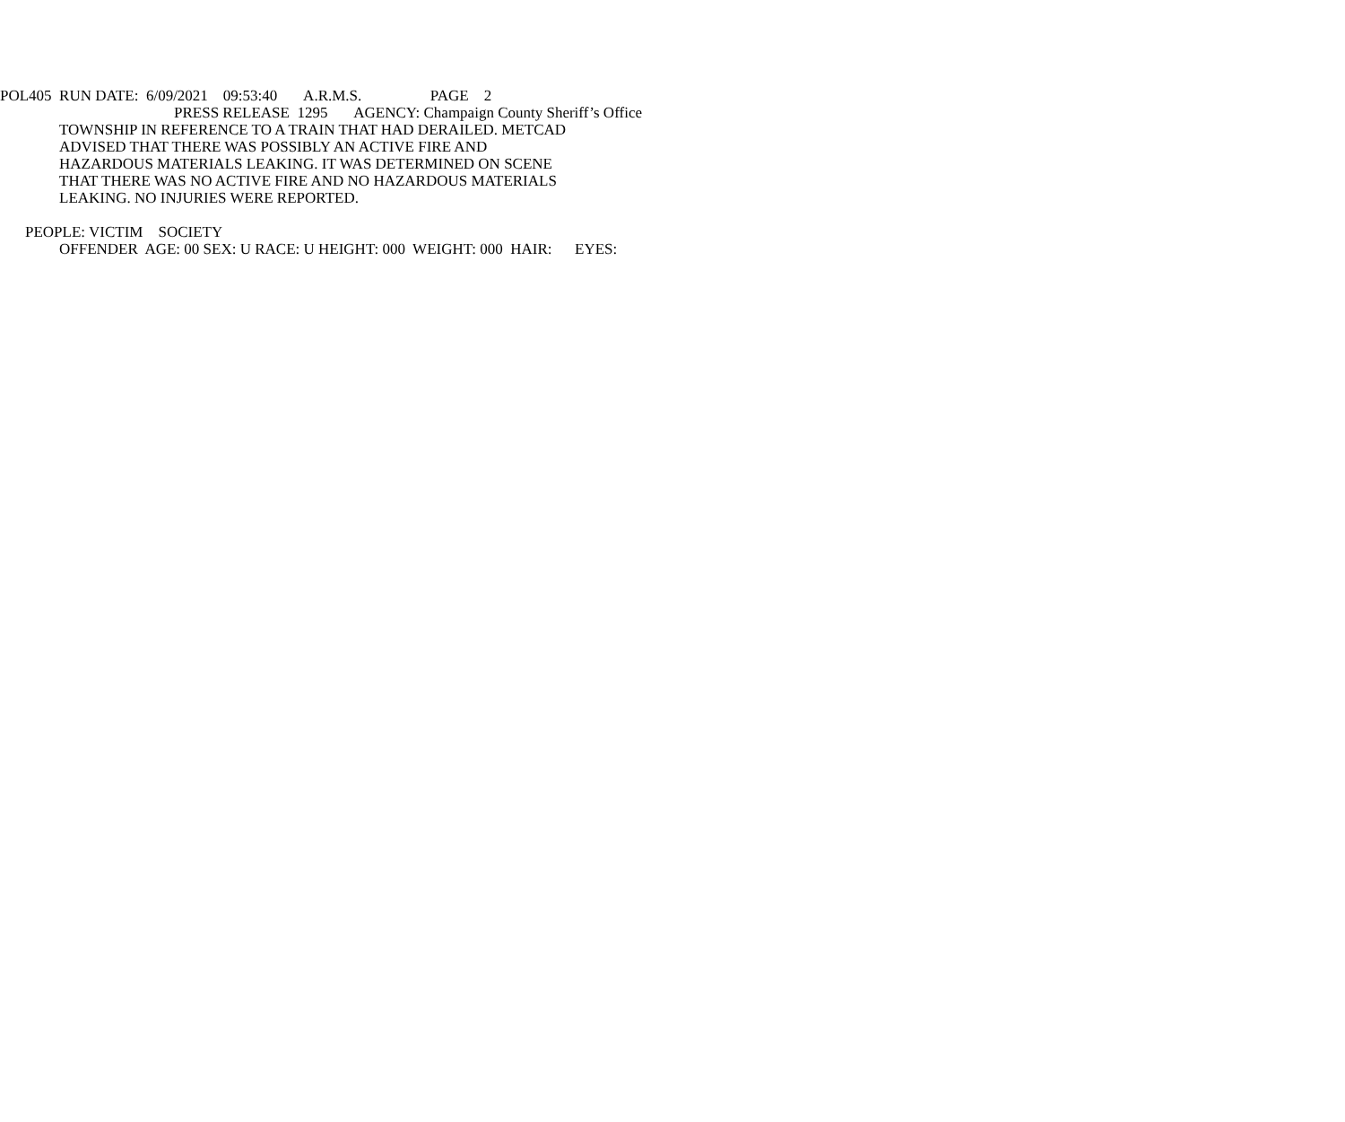POL405 RUN DATE: 6/09/2021 09:53:40 A.R.M.S. PAGE 2
PRESS RELEASE 1295 AGENCY: Champaign County Sheriff’s Office
TOWNSHIP IN REFERENCE TO A TRAIN THAT HAD DERAILED. METCAD
ADVISED THAT THERE WAS POSSIBLY AN ACTIVE FIRE AND
HAZARDOUS MATERIALS LEAKING. IT WAS DETERMINED ON SCENE
THAT THERE WAS NO ACTIVE FIRE AND NO HAZARDOUS MATERIALS
LEAKING. NO INJURIES WERE REPORTED.
PEOPLE: VICTIM SOCIETY
OFFENDER AGE: 00 SEX: U RACE: U HEIGHT: 000 WEIGHT: 000 HAIR: EYES: